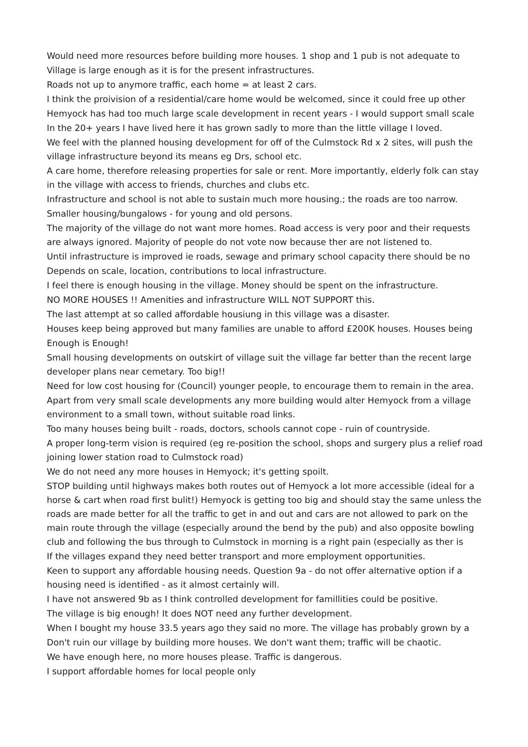Would need more resources before building more houses. 1 shop and 1 pub is not adequate to
Village is large enough as it is for the present infrastructures.
Roads not up to anymore traffic, each home = at least 2 cars.
I think the proivision of a residential/care home would be welcomed, since it could free up other
Hemyock has had too much large scale development in recent years - I would support small scale
In the 20+ years I have lived here it has grown sadly to more than the little village I loved.
We feel with the planned housing development for off of the Culmstock Rd x 2 sites, will push the village infrastructure beyond its means eg Drs, school etc.
A care home, therefore releasing properties for sale or rent. More importantly, elderly folk can stay in the village with access to friends, churches and clubs etc.
Infrastructure and school is not able to sustain much more housing.; the roads are too narrow.
Smaller housing/bungalows - for young and old persons.
The majority of the village do not want more homes. Road access is very poor and their requests are always ignored. Majority of people do not vote now because ther are not listened to.
Until infrastructure is improved ie roads, sewage and primary school capacity there should be no
Depends on scale, location, contributions to local infrastructure.
I feel there is enough housing in the village. Money should be spent on the infrastructure.
NO MORE HOUSES !! Amenities and infrastructure WILL NOT SUPPORT this.
The last attempt at so called affordable housiung in this village was a disaster.
Houses keep being approved but many families are unable to afford £200K houses. Houses being
Enough is Enough!
Small housing developments on outskirt of village suit the village far better than the recent large developer plans near cemetary. Too big!!
Need for low cost housing for (Council) younger people, to encourage them to remain in the area.
Apart from very small scale developments any more building would alter Hemyock from a village environment to a small town, without suitable road links.
Too many houses being built - roads, doctors, schools cannot cope - ruin of countryside.
A proper long-term vision is required (eg re-position the school, shops and surgery plus a relief road joining lower station road to Culmstock road)
We do not need any more houses in Hemyock; it's getting spoilt.
STOP building until highways makes both routes out of Hemyock a lot more accessible (ideal for a horse & cart when road first bulit!) Hemyock is getting too big and should stay the same unless the roads are made better for all the traffic to get in and out and cars are not allowed to park on the main route through the village (especially around the bend by the pub) and also opposite bowling club and following the bus through to Culmstock in morning is a right pain (especially as ther is
If the villages expand they need better transport and more employment opportunities.
Keen to support any affordable housing needs. Question 9a - do not offer alternative option if a housing need is identified - as it almost certainly will.
I have not answered 9b as I think controlled development for famillities could be positive.
The village is big enough! It does NOT need any further development.
When I bought my house 33.5 years ago they said no more. The village has probably grown by a
Don't ruin our village by building more houses. We don't want them; traffic will be chaotic.
We have enough here, no more houses please. Traffic is dangerous.
I support affordable homes for local people only